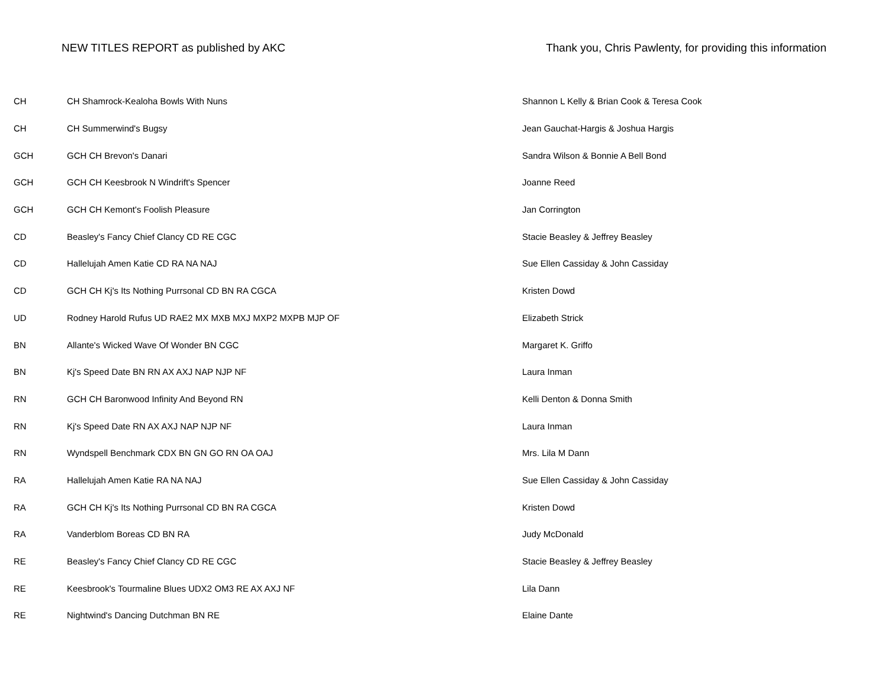NEW TITLES REPORT as published by AKC Thank you, Chris Pawlenty, for providing this information
| CH | CH Shamrock-Kealoha Bowls With Nuns | Shannon L Kelly & Brian Cook & Teresa Cook |
| CH | CH Summerwind's Bugsy | Jean Gauchat-Hargis & Joshua Hargis |
| GCH | GCH CH Brevon's Danari | Sandra Wilson & Bonnie A Bell Bond |
| GCH | GCH CH Keesbrook N Windrift's Spencer | Joanne Reed |
| GCH | GCH CH Kemont's Foolish Pleasure | Jan Corrington |
| CD | Beasley's Fancy Chief Clancy CD RE CGC | Stacie Beasley & Jeffrey Beasley |
| CD | Hallelujah Amen Katie CD RA NA NAJ | Sue Ellen Cassiday & John Cassiday |
| CD | GCH CH Kj's Its Nothing Purrsonal CD BN RA CGCA | Kristen Dowd |
| UD | Rodney Harold Rufus UD RAE2 MX MXB MXJ MXP2 MXPB MJP OF | Elizabeth Strick |
| BN | Allante's Wicked Wave Of Wonder BN CGC | Margaret K. Griffo |
| BN | Kj's Speed Date BN RN AX AXJ NAP NJP NF | Laura Inman |
| RN | GCH CH Baronwood Infinity And Beyond RN | Kelli Denton & Donna Smith |
| RN | Kj's Speed Date RN AX AXJ NAP NJP NF | Laura Inman |
| RN | Wyndspell Benchmark CDX BN GN GO RN OA OAJ | Mrs. Lila M Dann |
| RA | Hallelujah Amen Katie RA NA NAJ | Sue Ellen Cassiday & John Cassiday |
| RA | GCH CH Kj's Its Nothing Purrsonal CD BN RA CGCA | Kristen Dowd |
| RA | Vanderblom Boreas CD BN RA | Judy McDonald |
| RE | Beasley's Fancy Chief Clancy CD RE CGC | Stacie Beasley & Jeffrey Beasley |
| RE | Keesbrook's Tourmaline Blues UDX2 OM3 RE AX AXJ NF | Lila Dann |
| RE | Nightwind's Dancing Dutchman BN RE | Elaine Dante |